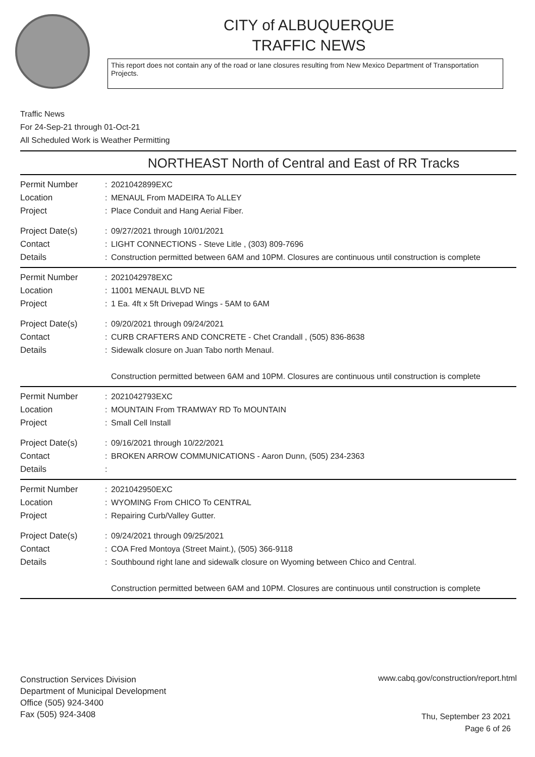CITY of ALBUQUERQUE
TRAFFIC NEWS
This report does not contain any of the road or lane closures resulting from New Mexico Department of Transportation Projects.
Traffic News
For 24-Sep-21 through 01-Oct-21
All Scheduled Work is Weather Permitting
NORTHEAST North of Central and East of RR Tracks
Permit Number : 2021042899EXC
Location : MENAUL From MADEIRA To ALLEY
Project : Place Conduit and Hang Aerial Fiber.
Project Date(s) : 09/27/2021 through 10/01/2021
Contact : LIGHT CONNECTIONS - Steve Litle , (303) 809-7696
Details : Construction permitted between 6AM and 10PM. Closures are continuous until construction is complete
Permit Number : 2021042978EXC
Location : 11001 MENAUL BLVD NE
Project : 1 Ea. 4ft x 5ft Drivepad Wings - 5AM to 6AM
Project Date(s) : 09/20/2021 through 09/24/2021
Contact : CURB CRAFTERS AND CONCRETE - Chet Crandall , (505) 836-8638
Details : Sidewalk closure on Juan Tabo north Menaul.
Construction permitted between 6AM and 10PM. Closures are continuous until construction is complete
Permit Number : 2021042793EXC
Location : MOUNTAIN From TRAMWAY RD To MOUNTAIN
Project : Small Cell Install
Project Date(s) : 09/16/2021 through 10/22/2021
Contact : BROKEN ARROW COMMUNICATIONS - Aaron Dunn, (505) 234-2363
Details :
Permit Number : 2021042950EXC
Location : WYOMING From CHICO To CENTRAL
Project : Repairing Curb/Valley Gutter.
Project Date(s) : 09/24/2021 through 09/25/2021
Contact : COA Fred Montoya (Street Maint.), (505) 366-9118
Details : Southbound right lane and sidewalk closure on Wyoming between Chico and Central.
Construction permitted between 6AM and 10PM. Closures are continuous until construction is complete
Construction Services Division
Department of Municipal Development
Office (505) 924-3400
Fax (505) 924-3408
www.cabq.gov/construction/report.html
Thu, September 23 2021
Page 6 of 26